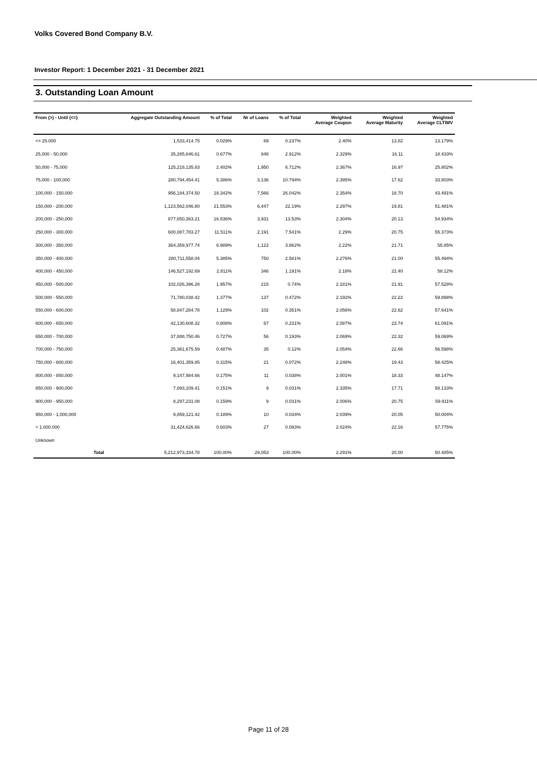Volks Covered Bond Company B.V.
Investor Report: 1 December 2021 - 31 December 2021
3. Outstanding Loan Amount
| From (>) - Until (<=) | | Aggregate Outstanding Amount | % of Total | Nr of Loans | % of Total | Weighted Average Coupon | Weighted Average Maturity | Weighted Average CLTIMV |
| --- | --- | --- | --- | --- | --- | --- | --- | --- |
| <= 25.000 | | 1,533,414.75 | 0.029% | 69 | 0.237% | 2.40% | 13.82 | 13.179% |
| 25,000 - 50,000 | | 35,285,846.61 | 0.677% | 846 | 2.912% | 2.329% | 16.11 | 18.433% |
| 50,000 - 75,000 | | 125,218,135.83 | 2.402% | 1,950 | 6.712% | 2.367% | 16.97 | 25.802% |
| 75,000 - 100,000 | | 280,794,454.41 | 5.386% | 3,136 | 10.794% | 2.395% | 17.62 | 33.803% |
| 100,000 - 150,000 | | 956,184,374.50 | 18.342% | 7,566 | 26.042% | 2.354% | 18.70 | 43.491% |
| 150,000 - 200,000 | | 1,123,562,046.80 | 21.553% | 6,447 | 22.19% | 2.297% | 19.81 | 51.481% |
| 200,000 - 250,000 | | 877,650,363.21 | 16.836% | 3,931 | 13.53% | 2.304% | 20.13 | 54.934% |
| 250,000 - 300,000 | | 600,087,783.27 | 11.511% | 2,191 | 7.541% | 2.29% | 20.75 | 55.373% |
| 300,000 - 350,000 | | 364,359,977.74 | 6.989% | 1,122 | 3.862% | 2.22% | 21.71 | 55.85% |
| 350,000 - 400,000 | | 280,711,558.04 | 5.385% | 750 | 2.581% | 2.276% | 21.00 | 55.494% |
| 400,000 - 450,000 | | 146,527,192.69 | 2.811% | 346 | 1.191% | 2.18% | 22.40 | 58.12% |
| 450,000 - 500,000 | | 102,026,396.28 | 1.957% | 215 | 0.74% | 2.181% | 21.91 | 57.528% |
| 500,000 - 550,000 | | 71,780,038.42 | 1.377% | 137 | 0.472% | 2.192% | 22.22 | 59.898% |
| 550,000 - 600,000 | | 58,847,284.78 | 1.129% | 102 | 0.351% | 2.056% | 22.62 | 57.641% |
| 600,000 - 650,000 | | 42,130,608.32 | 0.808% | 67 | 0.231% | 2.087% | 23.74 | 61.091% |
| 650,000 - 700,000 | | 37,888,750.46 | 0.727% | 56 | 0.193% | 2.069% | 22.32 | 59.069% |
| 700,000 - 750,000 | | 25,361,675.59 | 0.487% | 35 | 0.12% | 2.054% | 22.66 | 56.598% |
| 750,000 - 800,000 | | 16,401,359.85 | 0.315% | 21 | 0.072% | 2.248% | 19.43 | 58.425% |
| 800,000 - 850,000 | | 9,147,984.66 | 0.175% | 11 | 0.038% | 2.001% | 18.33 | 48.147% |
| 850,000 - 900,000 | | 7,893,109.41 | 0.151% | 9 | 0.031% | 2.335% | 17.71 | 58.133% |
| 900,000 - 950,000 | | 8,297,231.08 | 0.159% | 9 | 0.031% | 2.006% | 20.75 | 59.911% |
| 950,000 - 1,000,000 | | 9,859,121.42 | 0.189% | 10 | 0.034% | 2.039% | 20.05 | 50.004% |
| > 1.000.000 | | 31,424,626.66 | 0.603% | 27 | 0.093% | 2.024% | 22.16 | 57.775% |
| Unknown | | | | | | | | |
| | Total | 5,212,973,334.78 | 100.00% | 29,053 | 100.00% | 2.291% | 20.00 | 50.485% |
Page 11 of 28